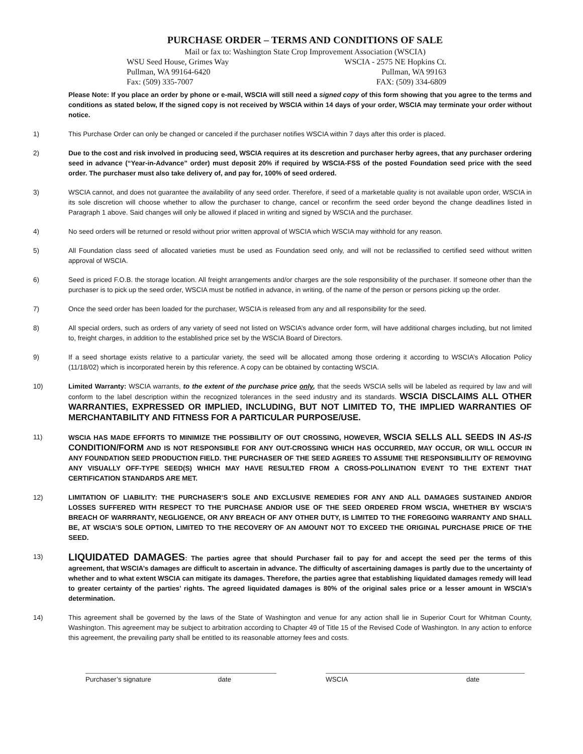PURCHASE ORDER – TERMS AND CONDITIONS OF SALE
Mail or fax to: Washington State Crop Improvement Association (WSCIA)
WSU Seed House, Grimes Way WSCIA - 2575 NE Hopkins Ct.
Pullman, WA 99164-6420 Pullman, WA 99163
Fax: (509) 335-7007 FAX: (509) 334-6809
Please Note: If you place an order by phone or e-mail, WSCIA will still need a signed copy of this form showing that you agree to the terms and conditions as stated below, If the signed copy is not received by WSCIA within 14 days of your order, WSCIA may terminate your order without notice.
1) This Purchase Order can only be changed or canceled if the purchaser notifies WSCIA within 7 days after this order is placed.
2) Due to the cost and risk involved in producing seed, WSCIA requires at its descretion and purchaser herby agrees, that any purchaser ordering seed in advance (“Year-in-Advance” order) must deposit 20% if required by WSCIA-FSS of the posted Foundation seed price with the seed order. The purchaser must also take delivery of, and pay for, 100% of seed ordered.
3) WSCIA cannot, and does not guarantee the availability of any seed order. Therefore, if seed of a marketable quality is not available upon order, WSCIA in its sole discretion will choose whether to allow the purchaser to change, cancel or reconfirm the seed order beyond the change deadlines listed in Paragraph 1 above. Said changes will only be allowed if placed in writing and signed by WSCIA and the purchaser.
4) No seed orders will be returned or resold without prior written approval of WSCIA which WSCIA may withhold for any reason.
5) All Foundation class seed of allocated varieties must be used as Foundation seed only, and will not be reclassified to certified seed without written approval of WSCIA.
6) Seed is priced F.O.B. the storage location. All freight arrangements and/or charges are the sole responsibility of the purchaser. If someone other than the purchaser is to pick up the seed order, WSCIA must be notified in advance, in writing, of the name of the person or persons picking up the order.
7) Once the seed order has been loaded for the purchaser, WSCIA is released from any and all responsibility for the seed.
8) All special orders, such as orders of any variety of seed not listed on WSCIA’s advance order form, will have additional charges including, but not limited to, freight charges, in addition to the established price set by the WSCIA Board of Directors.
9) If a seed shortage exists relative to a particular variety, the seed will be allocated among those ordering it according to WSCIA’s Allocation Policy (11/18/02) which is incorporated herein by this reference. A copy can be obtained by contacting WSCIA.
10) Limited Warranty: WSCIA warrants, to the extent of the purchase price only, that the seeds WSCIA sells will be labeled as required by law and will conform to the label description within the recognized tolerances in the seed industry and its standards. WSCIA DISCLAIMS ALL OTHER WARRANTIES, EXPRESSED OR IMPLIED, INCLUDING, BUT NOT LIMITED TO, THE IMPLIED WARRANTIES OF MERCHANTABILITY AND FITNESS FOR A PARTICULAR PURPOSE/USE.
11) WSCIA HAS MADE EFFORTS TO MINIMIZE THE POSSIBILITY OF OUT CROSSING, HOWEVER, WSCIA SELLS ALL SEEDS IN AS-IS CONDITION/FORM AND IS NOT RESPONSIBLE FOR ANY OUT-CROSSING WHICH HAS OCCURRED, MAY OCCUR, OR WILL OCCUR IN ANY FOUNDATION SEED PRODUCTION FIELD. THE PURCHASER OF THE SEED AGREES TO ASSUME THE RESPONSIBLILITY OF REMOVING ANY VISUALLY OFF-TYPE SEED(S) WHICH MAY HAVE RESULTED FROM A CROSS-POLLINATION EVENT TO THE EXTENT THAT CERTIFICATION STANDARDS ARE MET.
12) LIMITATION OF LIABILITY: THE PURCHASER’S SOLE AND EXCLUSIVE REMEDIES FOR ANY AND ALL DAMAGES SUSTAINED AND/OR LOSSES SUFFERED WITH RESPECT TO THE PURCHASE AND/OR USE OF THE SEED ORDERED FROM WSCIA, WHETHER BY WSCIA’S BREACH OF WARRRANTY, NEGLIGENCE, OR ANY BREACH OF ANY OTHER DUTY, IS LIMITED TO THE FOREGOING WARRANTY AND SHALL BE, AT WSCIA’S SOLE OPTION, LIMITED TO THE RECOVERY OF AN AMOUNT NOT TO EXCEED THE ORIGINAL PURCHASE PRICE OF THE SEED.
13)
LIQUIDATED DAMAGES: The parties agree that should Purchaser fail to pay for and accept the seed per the terms of this agreement, that WSCIA’s damages are difficult to ascertain in advance. The difficulty of ascertaining damages is partly due to the uncertainty of whether and to what extent WSCIA can mitigate its damages. Therefore, the parties agree that establishing liquidated damages remedy will lead to greater certainty of the parties’ rights. The agreed liquidated damages is 80% of the original sales price or a lesser amount in WSCIA’s determination.
14) This agreement shall be governed by the laws of the State of Washington and venue for any action shall lie in Superior Court for Whitman County, Washington. This agreement may be subject to arbitration according to Chapter 49 of Title 15 of the Revised Code of Washington. In any action to enforce this agreement, the prevailing party shall be entitled to its reasonable attorney fees and costs.
Purchaser’s signature date WSCIA date